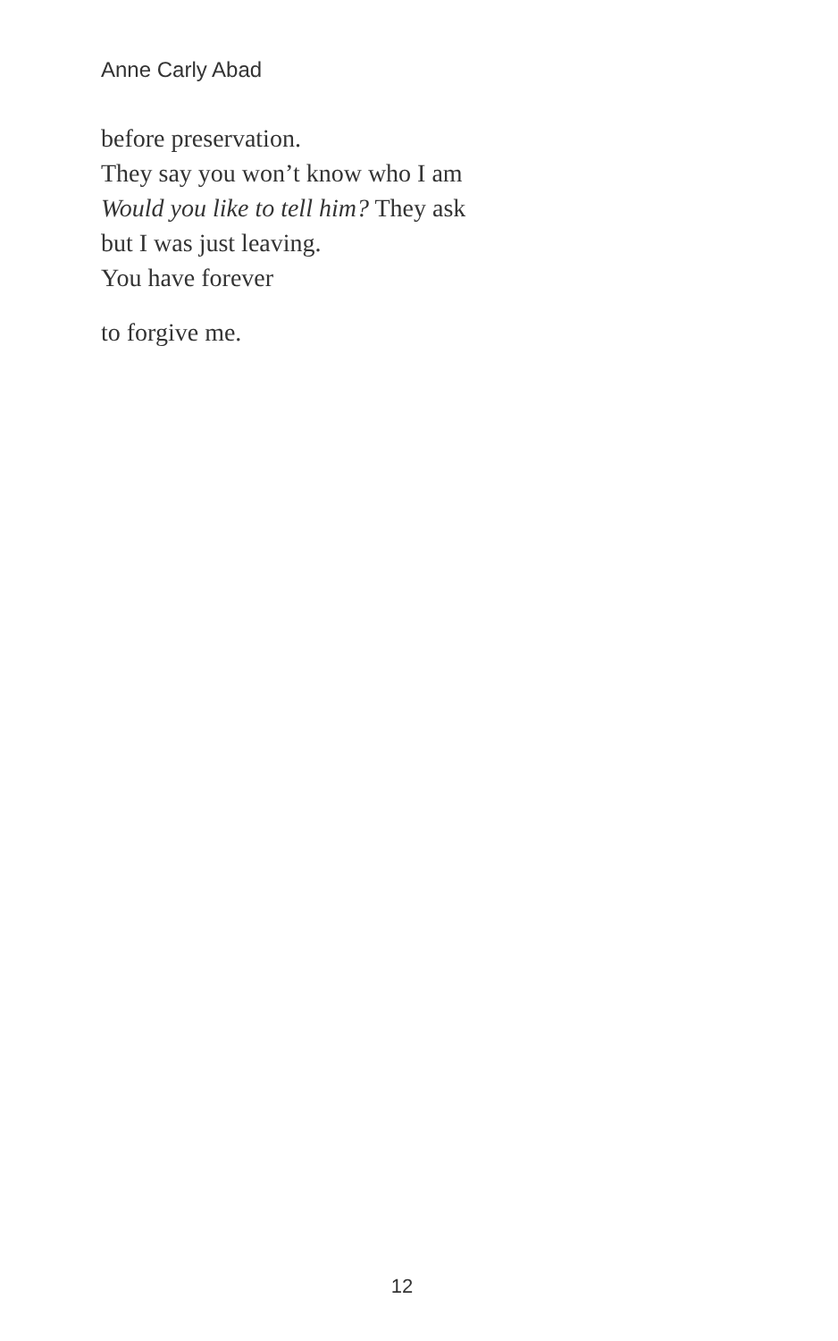Anne Carly Abad
before preservation.
They say you won’t know who I am
Would you like to tell him? They ask
but I was just leaving.
You have forever
to forgive me.
12